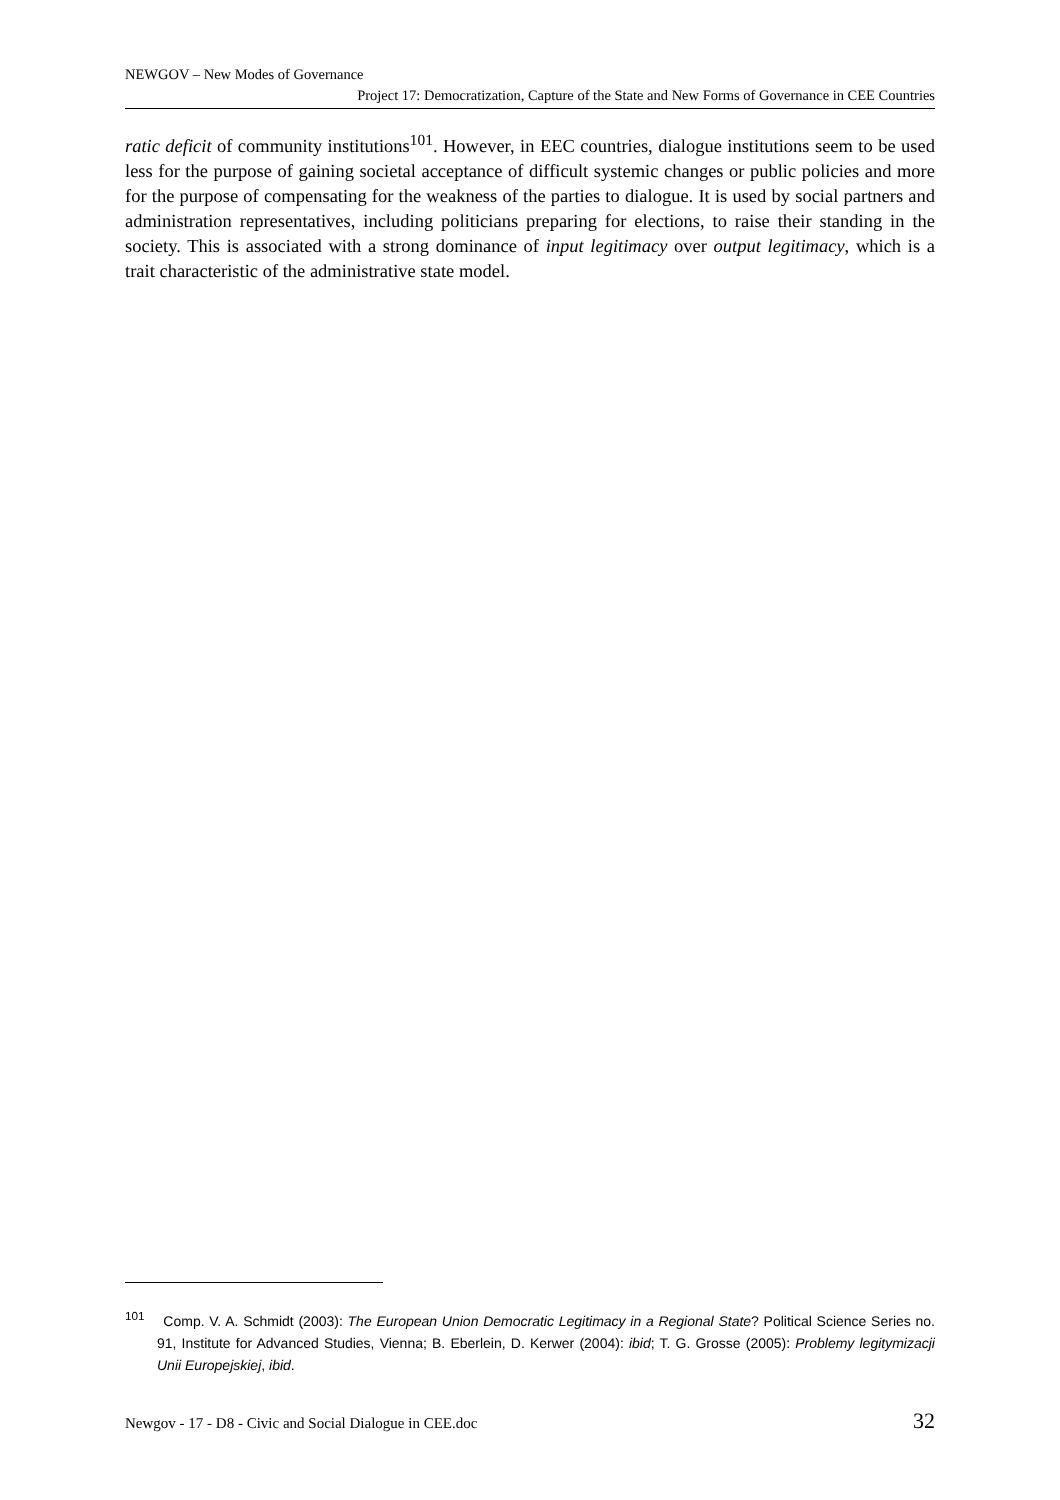NEWGOV – New Modes of Governance
Project 17: Democratization, Capture of the State and New Forms of Governance in CEE Countries
ratic deficit of community institutions<sup>101</sup>. However, in EEC countries, dialogue institutions seem to be used less for the purpose of gaining societal acceptance of difficult systemic changes or public policies and more for the purpose of compensating for the weakness of the parties to dialogue. It is used by social partners and administration representatives, including politicians preparing for elections, to raise their standing in the society. This is associated with a strong dominance of input legitimacy over output legitimacy, which is a trait characteristic of the administrative state model.
<sup>101</sup> Comp. V. A. Schmidt (2003): The European Union Democratic Legitimacy in a Regional State? Political Science Series no. 91, Institute for Advanced Studies, Vienna; B. Eberlein, D. Kerwer (2004): ibid; T. G. Grosse (2005): Problemy legitymizacji Unii Europejskiej, ibid.
Newgov - 17 - D8 - Civic and Social Dialogue in CEE.doc 32